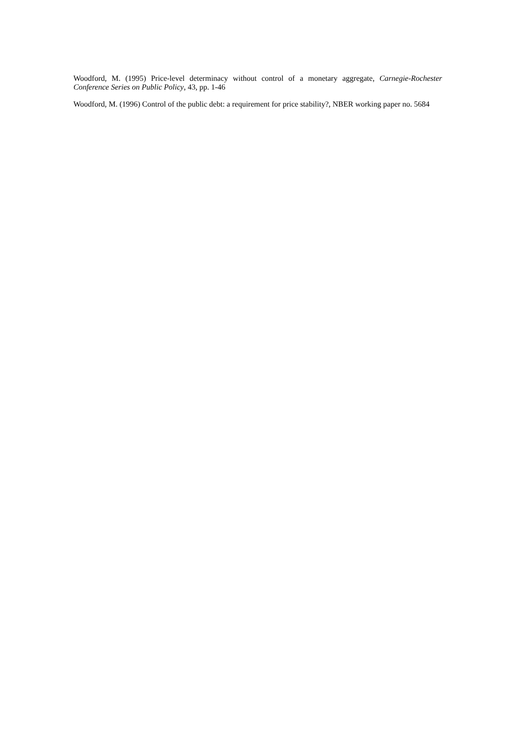Woodford, M. (1995) Price-level determinacy without control of a monetary aggregate, Carnegie-Rochester Conference Series on Public Policy, 43, pp. 1-46
Woodford, M. (1996) Control of the public debt: a requirement for price stability?, NBER working paper no. 5684